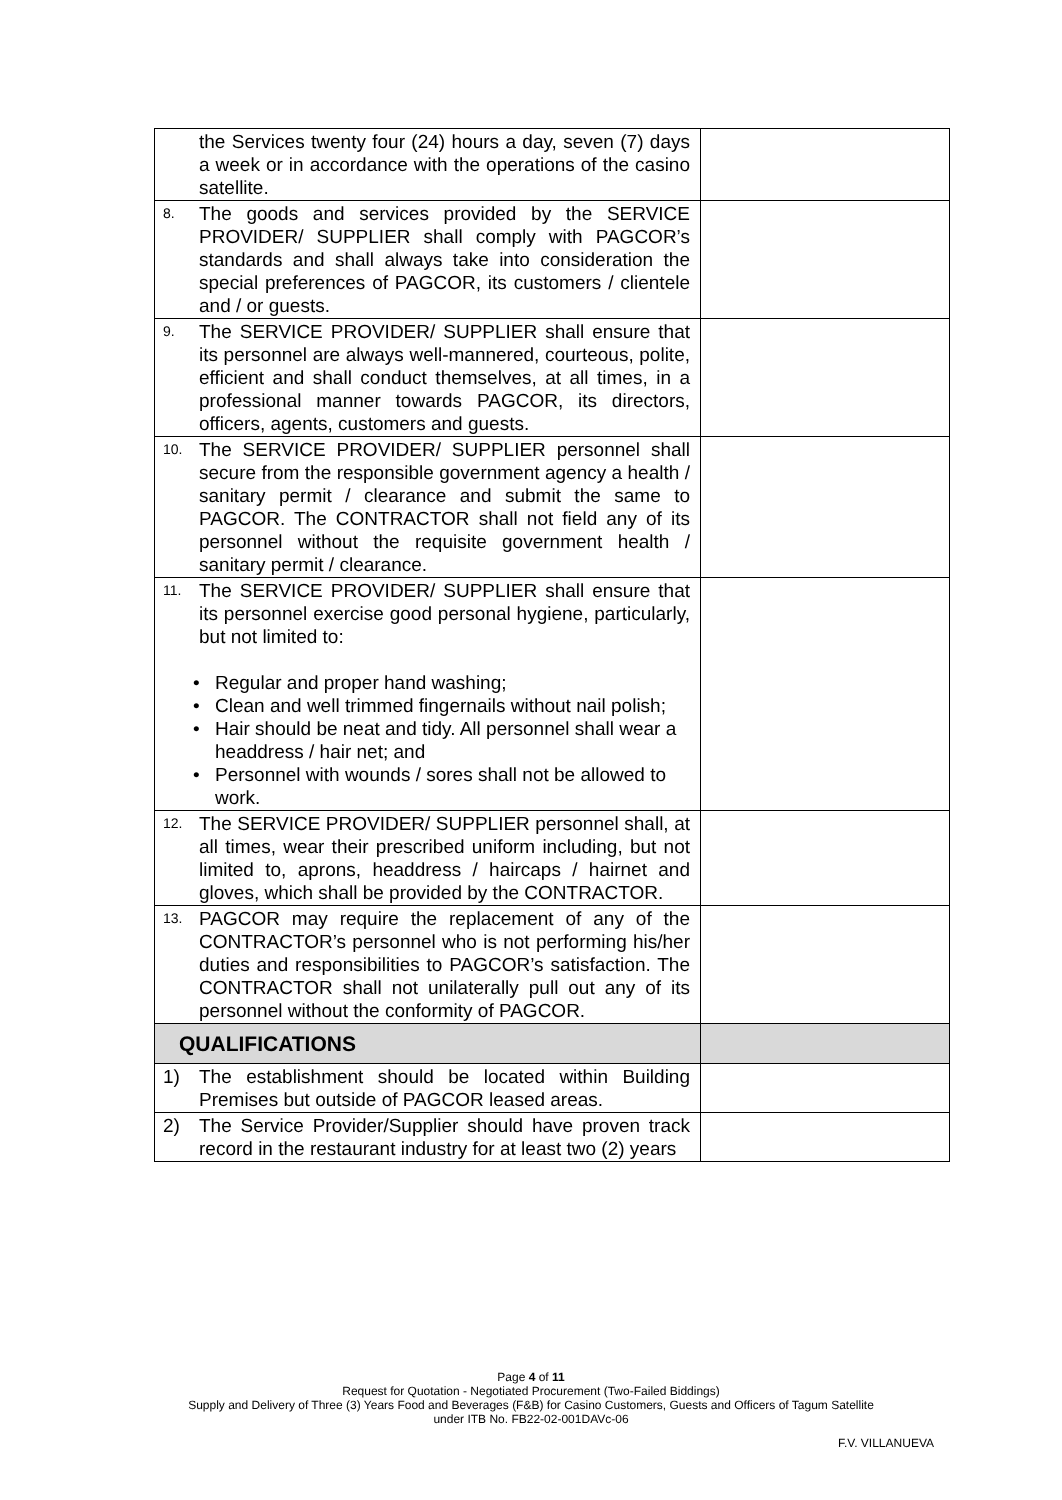| the Services twenty four (24) hours a day, seven (7) days a week or in accordance with the operations of the casino satellite. | |
| 8. The goods and services provided by the SERVICE PROVIDER/ SUPPLIER shall comply with PAGCOR’s standards and shall always take into consideration the special preferences of PAGCOR, its customers / clientele and / or guests. | |
| 9. The SERVICE PROVIDER/ SUPPLIER shall ensure that its personnel are always well-mannered, courteous, polite, efficient and shall conduct themselves, at all times, in a professional manner towards PAGCOR, its directors, officers, agents, customers and guests. | |
| 10. The SERVICE PROVIDER/ SUPPLIER personnel shall secure from the responsible government agency a health / sanitary permit / clearance and submit the same to PAGCOR. The CONTRACTOR shall not field any of its personnel without the requisite government health / sanitary permit / clearance. | |
| 11. The SERVICE PROVIDER/ SUPPLIER shall ensure that its personnel exercise good personal hygiene, particularly, but not limited to: • Regular and proper hand washing; • Clean and well trimmed fingernails without nail polish; • Hair should be neat and tidy. All personnel shall wear a headdress / hair net; and • Personnel with wounds / sores shall not be allowed to work. | |
| 12. The SERVICE PROVIDER/ SUPPLIER personnel shall, at all times, wear their prescribed uniform including, but not limited to, aprons, headdress / haircaps / hairnet and gloves, which shall be provided by the CONTRACTOR. | |
| 13. PAGCOR may require the replacement of any of the CONTRACTOR’s personnel who is not performing his/her duties and responsibilities to PAGCOR’s satisfaction. The CONTRACTOR shall not unilaterally pull out any of its personnel without the conformity of PAGCOR. | |
| QUALIFICATIONS | |
| 1) The establishment should be located within Building Premises but outside of PAGCOR leased areas. | |
| 2) The Service Provider/Supplier should have proven track record in the restaurant industry for at least two (2) years | |
Page 4 of 11
Request for Quotation - Negotiated Procurement (Two-Failed Biddings)
Supply and Delivery of Three (3) Years Food and Beverages (F&B) for Casino Customers, Guests and Officers of Tagum Satellite
under ITB No. FB22-02-001DAVc-06
F.V. VILLANUEVA